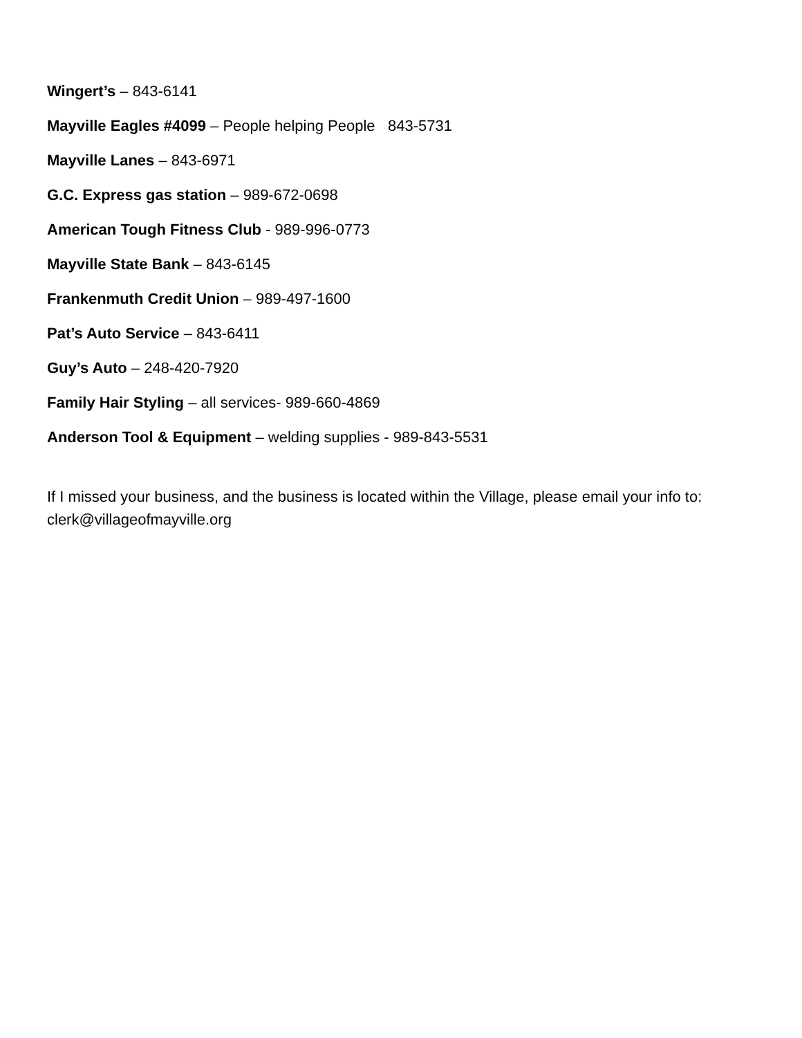Wingert’s – 843-6141
Mayville Eagles #4099 – People helping People 843-5731
Mayville Lanes – 843-6971
G.C. Express gas station – 989-672-0698
American Tough Fitness Club - 989-996-0773
Mayville State Bank – 843-6145
Frankenmuth Credit Union – 989-497-1600
Pat’s Auto Service – 843-6411
Guy’s Auto – 248-420-7920
Family Hair Styling – all services- 989-660-4869
Anderson Tool & Equipment – welding supplies - 989-843-5531
If I missed your business, and the business is located within the Village, please email your info to: clerk@villageofmayville.org